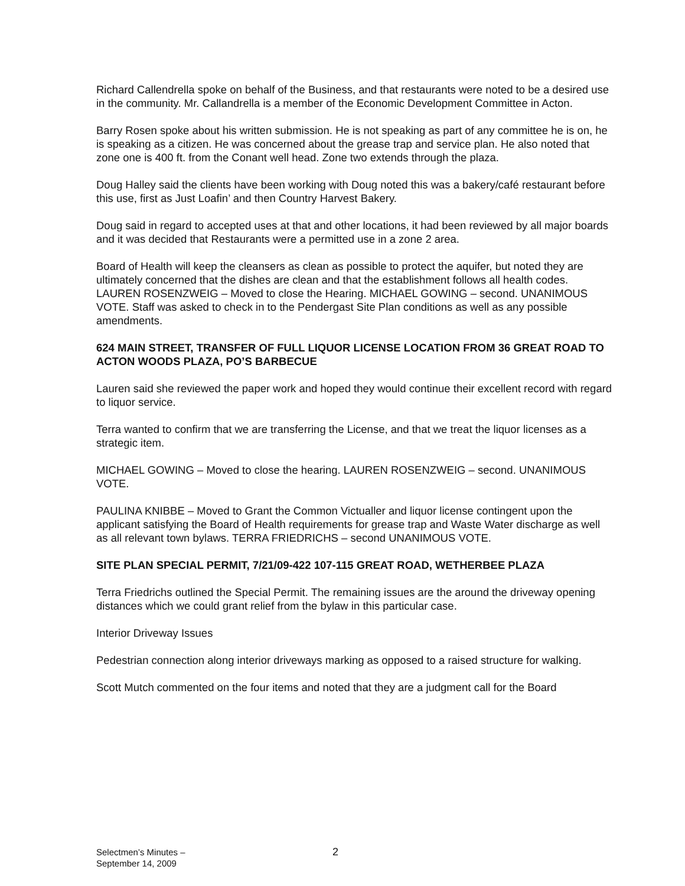Richard Callendrella spoke on behalf of the Business, and that restaurants were noted to be a desired use in the community. Mr. Callandrella is a member of the Economic Development Committee in Acton.
Barry Rosen spoke about his written submission. He is not speaking as part of any committee he is on, he is speaking as a citizen. He was concerned about the grease trap and service plan. He also noted that zone one is 400 ft. from the Conant well head. Zone two extends through the plaza.
Doug Halley said the clients have been working with Doug noted this was a bakery/café restaurant before this use, first as Just Loafin’ and then Country Harvest Bakery.
Doug said in regard to accepted uses at that and other locations, it had been reviewed by all major boards and it was decided that Restaurants were a permitted use in a zone 2 area.
Board of Health will keep the cleansers as clean as possible to protect the aquifer, but noted they are ultimately concerned that the dishes are clean and that the establishment follows all health codes. LAUREN ROSENZWEIG – Moved to close the Hearing. MICHAEL GOWING – second. UNANIMOUS VOTE. Staff was asked to check in to the Pendergast Site Plan conditions as well as any possible amendments.
624 MAIN STREET, TRANSFER OF FULL LIQUOR LICENSE LOCATION FROM 36 GREAT ROAD TO ACTON WOODS PLAZA, PO’S BARBECUE
Lauren said she reviewed the paper work and hoped they would continue their excellent record with regard to liquor service.
Terra wanted to confirm that we are transferring the License, and that we treat the liquor licenses as a strategic item.
MICHAEL GOWING – Moved to close the hearing. LAUREN ROSENZWEIG – second. UNANIMOUS VOTE.
PAULINA KNIBBE – Moved to Grant the Common Victualler and liquor license contingent upon the applicant satisfying the Board of Health requirements for grease trap and Waste Water discharge as well as all relevant town bylaws. TERRA FRIEDRICHS – second UNANIMOUS VOTE.
SITE PLAN SPECIAL PERMIT, 7/21/09-422 107-115 GREAT ROAD, WETHERBEE PLAZA
Terra Friedrichs outlined the Special Permit. The remaining issues are the around the driveway opening distances which we could grant relief from the bylaw in this particular case.
Interior Driveway Issues
Pedestrian connection along interior driveways marking as opposed to a raised structure for walking.
Scott Mutch commented on the four items and noted that they are a judgment call for the Board
Selectmen’s Minutes –
September 14, 2009
2